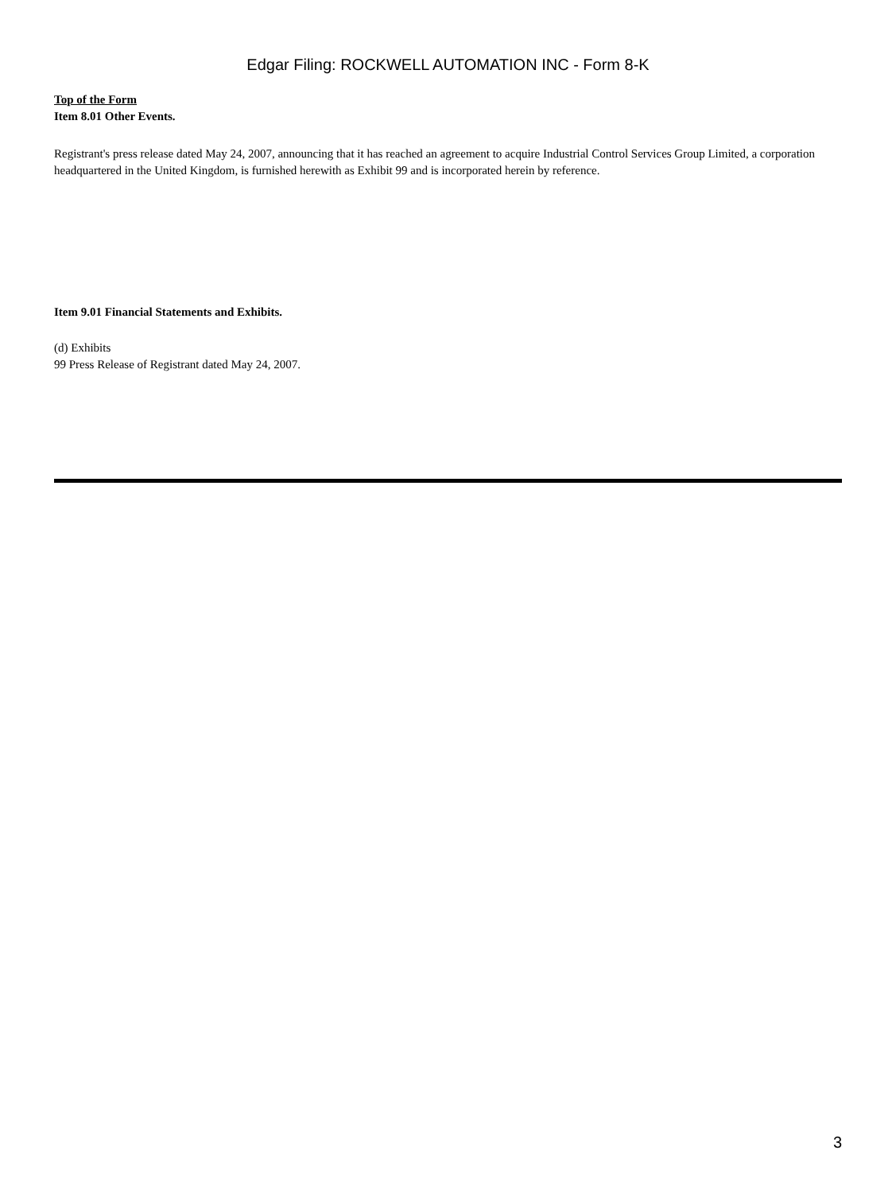Edgar Filing: ROCKWELL AUTOMATION INC - Form 8-K
Top of the Form
Item 8.01 Other Events.
Registrant's press release dated May 24, 2007, announcing that it has reached an agreement to acquire Industrial Control Services Group Limited, a corporation headquartered in the United Kingdom, is furnished herewith as Exhibit 99 and is incorporated herein by reference.
Item 9.01 Financial Statements and Exhibits.
(d) Exhibits
99 Press Release of Registrant dated May 24, 2007.
3